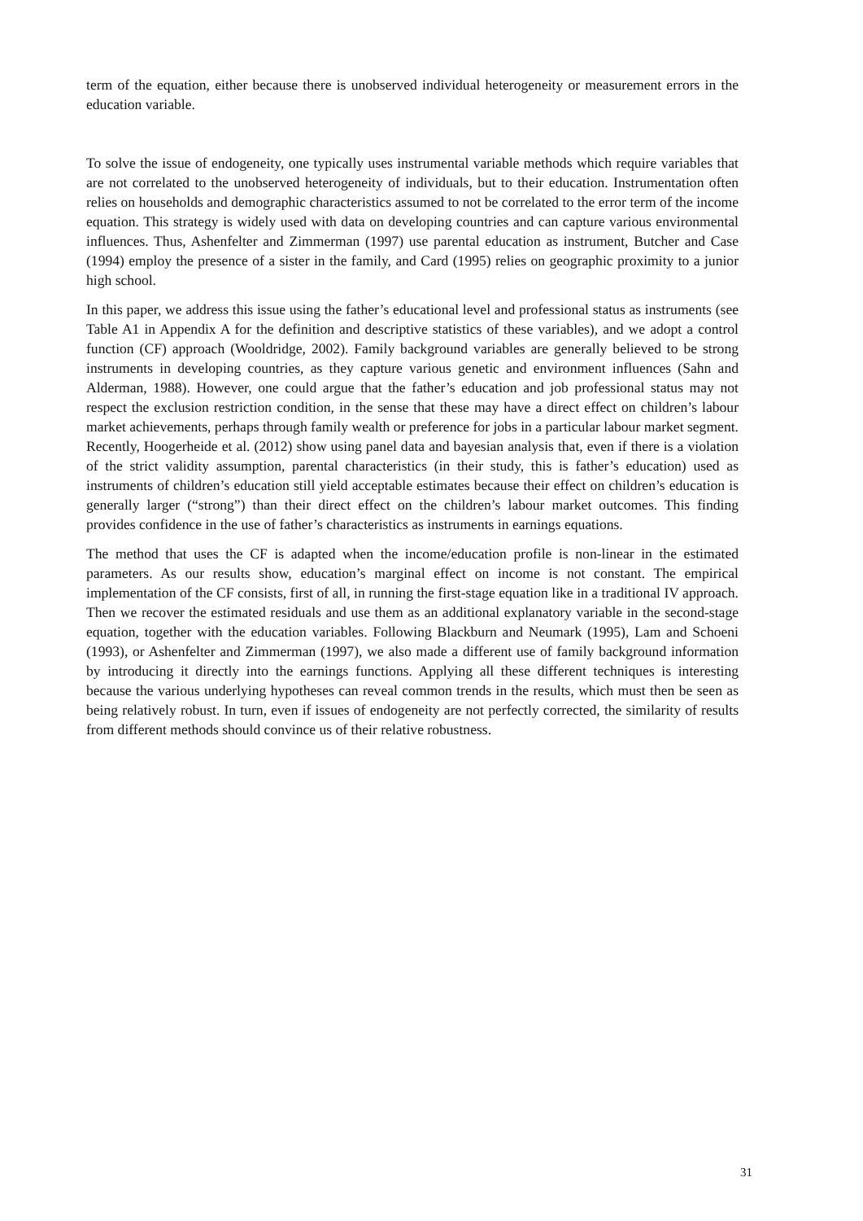term of the equation, either because there is unobserved individual heterogeneity or measurement errors in the education variable.
To solve the issue of endogeneity, one typically uses instrumental variable methods which require variables that are not correlated to the unobserved heterogeneity of individuals, but to their education. Instrumentation often relies on households and demographic characteristics assumed to not be correlated to the error term of the income equation. This strategy is widely used with data on developing countries and can capture various environmental influences. Thus, Ashenfelter and Zimmerman (1997) use parental education as instrument, Butcher and Case (1994) employ the presence of a sister in the family, and Card (1995) relies on geographic proximity to a junior high school.
In this paper, we address this issue using the father’s educational level and professional status as instruments (see Table A1 in Appendix A for the definition and descriptive statistics of these variables), and we adopt a control function (CF) approach (Wooldridge, 2002). Family background variables are generally believed to be strong instruments in developing countries, as they capture various genetic and environment influences (Sahn and Alderman, 1988). However, one could argue that the father’s education and job professional status may not respect the exclusion restriction condition, in the sense that these may have a direct effect on children’s labour market achievements, perhaps through family wealth or preference for jobs in a particular labour market segment. Recently, Hoogerheide et al. (2012) show using panel data and bayesian analysis that, even if there is a violation of the strict validity assumption, parental characteristics (in their study, this is father’s education) used as instruments of children’s education still yield acceptable estimates because their effect on children’s education is generally larger (“strong”) than their direct effect on the children’s labour market outcomes. This finding provides confidence in the use of father’s characteristics as instruments in earnings equations.
The method that uses the CF is adapted when the income/education profile is non-linear in the estimated parameters. As our results show, education’s marginal effect on income is not constant. The empirical implementation of the CF consists, first of all, in running the first-stage equation like in a traditional IV approach. Then we recover the estimated residuals and use them as an additional explanatory variable in the second-stage equation, together with the education variables. Following Blackburn and Neumark (1995), Lam and Schoeni (1993), or Ashenfelter and Zimmerman (1997), we also made a different use of family background information by introducing it directly into the earnings functions. Applying all these different techniques is interesting because the various underlying hypotheses can reveal common trends in the results, which must then be seen as being relatively robust. In turn, even if issues of endogeneity are not perfectly corrected, the similarity of results from different methods should convince us of their relative robustness.
31